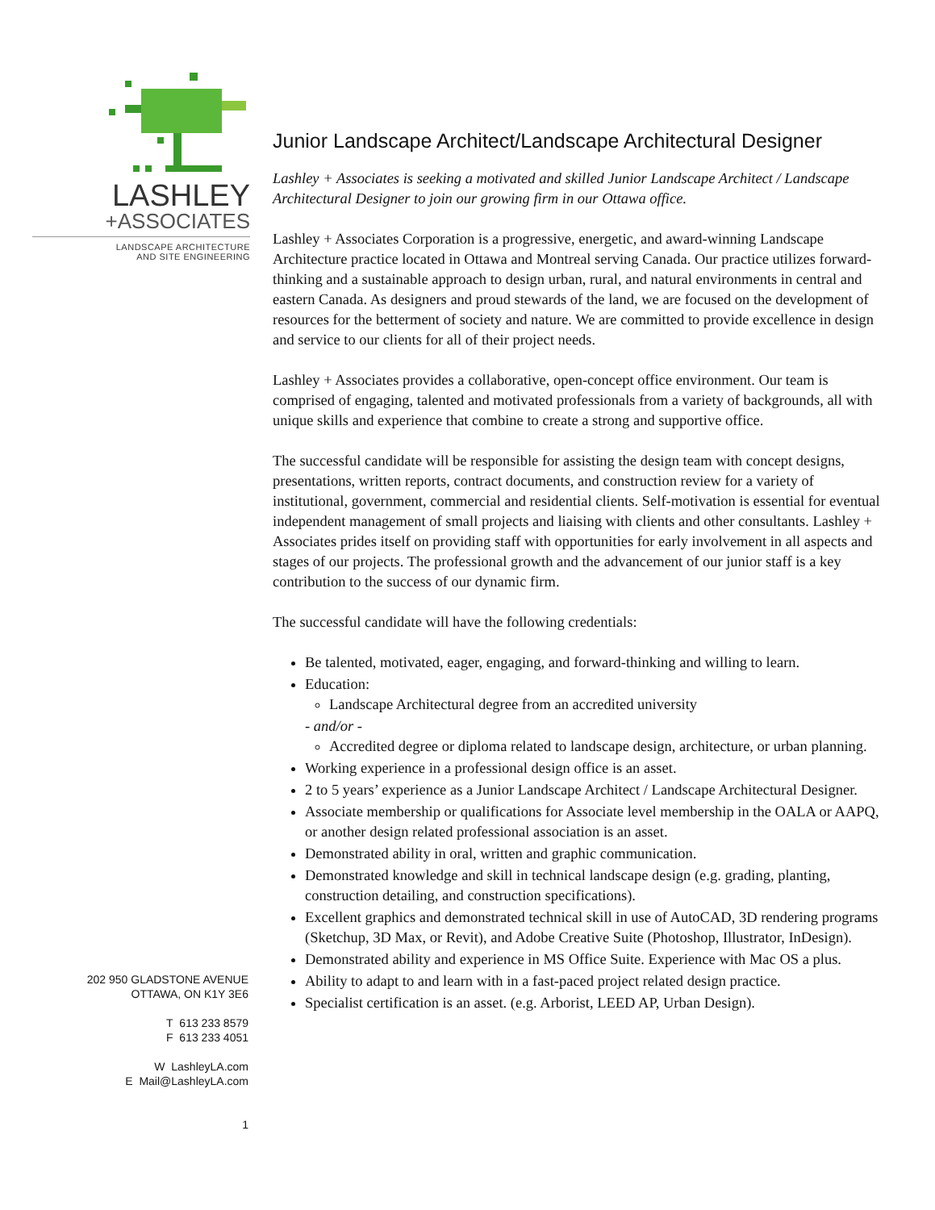LASHLEY
+ASSOCIATES
LANDSCAPE ARCHITECTURE
AND SITE ENGINEERING
202 950 GLADSTONE AVENUE
OTTAWA, ON K1Y 3E6
T 613 233 8579
F 613 233 4051
W LashleyLA.com
E Mail@LashleyLA.com
1
Junior Landscape Architect/Landscape Architectural Designer
Lashley + Associates is seeking a motivated and skilled Junior Landscape Architect / Landscape Architectural Designer to join our growing firm in our Ottawa office.
Lashley + Associates Corporation is a progressive, energetic, and award-winning Landscape Architecture practice located in Ottawa and Montreal serving Canada. Our practice utilizes forward-thinking and a sustainable approach to design urban, rural, and natural environments in central and eastern Canada. As designers and proud stewards of the land, we are focused on the development of resources for the betterment of society and nature. We are committed to provide excellence in design and service to our clients for all of their project needs.
Lashley + Associates provides a collaborative, open-concept office environment. Our team is comprised of engaging, talented and motivated professionals from a variety of backgrounds, all with unique skills and experience that combine to create a strong and supportive office.
The successful candidate will be responsible for assisting the design team with concept designs, presentations, written reports, contract documents, and construction review for a variety of institutional, government, commercial and residential clients. Self-motivation is essential for eventual independent management of small projects and liaising with clients and other consultants. Lashley + Associates prides itself on providing staff with opportunities for early involvement in all aspects and stages of our projects. The professional growth and the advancement of our junior staff is a key contribution to the success of our dynamic firm.
The successful candidate will have the following credentials:
Be talented, motivated, eager, engaging, and forward-thinking and willing to learn.
Education:
Landscape Architectural degree from an accredited university
- and/or -
Accredited degree or diploma related to landscape design, architecture, or urban planning.
Working experience in a professional design office is an asset.
2 to 5 years’ experience as a Junior Landscape Architect / Landscape Architectural Designer.
Associate membership or qualifications for Associate level membership in the OALA or AAPQ, or another design related professional association is an asset.
Demonstrated ability in oral, written and graphic communication.
Demonstrated knowledge and skill in technical landscape design (e.g. grading, planting, construction detailing, and construction specifications).
Excellent graphics and demonstrated technical skill in use of AutoCAD, 3D rendering programs (Sketchup, 3D Max, or Revit), and Adobe Creative Suite (Photoshop, Illustrator, InDesign).
Demonstrated ability and experience in MS Office Suite. Experience with Mac OS a plus.
Ability to adapt to and learn with in a fast-paced project related design practice.
Specialist certification is an asset. (e.g. Arborist, LEED AP, Urban Design).